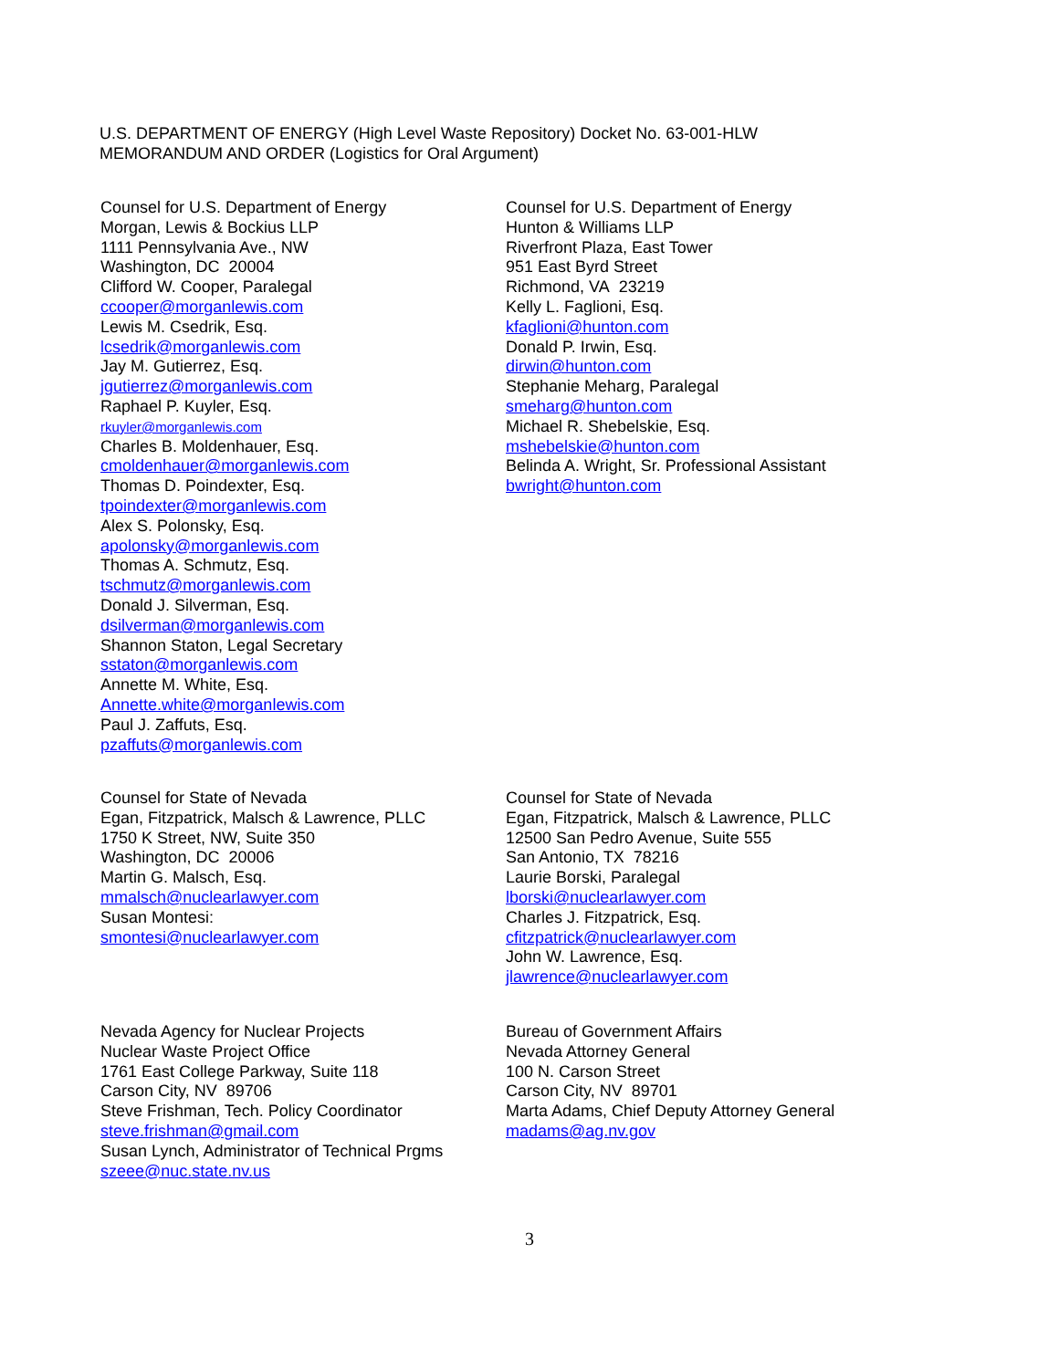U.S. DEPARTMENT OF ENERGY (High Level Waste Repository) Docket No. 63-001-HLW
MEMORANDUM AND ORDER (Logistics for Oral Argument)
Counsel for U.S. Department of Energy
Morgan, Lewis & Bockius LLP
1111 Pennsylvania Ave., NW
Washington, DC 20004
Clifford W. Cooper, Paralegal
ccooper@morganlewis.com
Lewis M. Csedrik, Esq.
lcsedrik@morganlewis.com
Jay M. Gutierrez, Esq.
jgutierrez@morganlewis.com
Raphael P. Kuyler, Esq.
rkuyler@morganlewis.com
Charles B. Moldenhauer, Esq.
cmoldenhauer@morganlewis.com
Thomas D. Poindexter, Esq.
tpoindexter@morganlewis.com
Alex S. Polonsky, Esq.
apolonsky@morganlewis.com
Thomas A. Schmutz, Esq.
tschmutz@morganlewis.com
Donald J. Silverman, Esq.
dsilverman@morganlewis.com
Shannon Staton, Legal Secretary
sstaton@morganlewis.com
Annette M. White, Esq.
Annette.white@morganlewis.com
Paul J. Zaffuts, Esq.
pzaffuts@morganlewis.com
Counsel for U.S. Department of Energy
Hunton & Williams LLP
Riverfront Plaza, East Tower
951 East Byrd Street
Richmond, VA 23219
Kelly L. Faglioni, Esq.
kfaglioni@hunton.com
Donald P. Irwin, Esq.
dirwin@hunton.com
Stephanie Meharg, Paralegal
smeharg@hunton.com
Michael R. Shebelskie, Esq.
mshebelskie@hunton.com
Belinda A. Wright, Sr. Professional Assistant
bwright@hunton.com
Counsel for State of Nevada
Egan, Fitzpatrick, Malsch & Lawrence, PLLC
1750 K Street, NW, Suite 350
Washington, DC 20006
Martin G. Malsch, Esq.
mmalsch@nuclearlawyer.com
Susan Montesi:
smontesi@nuclearlawyer.com
Counsel for State of Nevada
Egan, Fitzpatrick, Malsch & Lawrence, PLLC
12500 San Pedro Avenue, Suite 555
San Antonio, TX 78216
Laurie Borski, Paralegal
lborski@nuclearlawyer.com
Charles J. Fitzpatrick, Esq.
cfitzpatrick@nuclearlawyer.com
John W. Lawrence, Esq.
jlawrence@nuclearlawyer.com
Nevada Agency for Nuclear Projects
Nuclear Waste Project Office
1761 East College Parkway, Suite 118
Carson City, NV 89706
Steve Frishman, Tech. Policy Coordinator
steve.frishman@gmail.com
Susan Lynch, Administrator of Technical Prgms
szeee@nuc.state.nv.us
Bureau of Government Affairs
Nevada Attorney General
100 N. Carson Street
Carson City, NV 89701
Marta Adams, Chief Deputy Attorney General
madams@ag.nv.gov
3